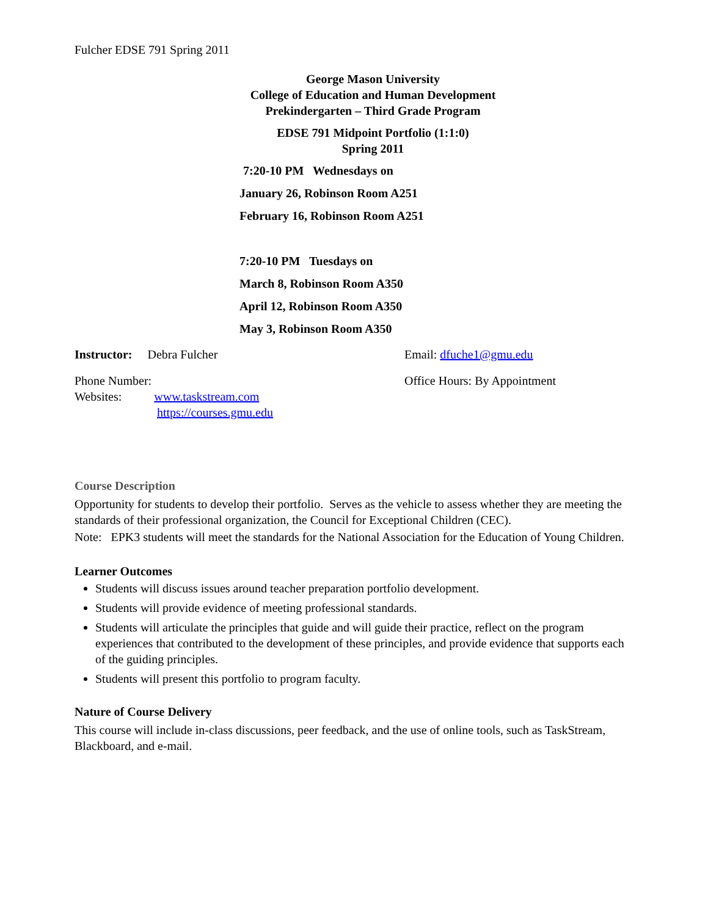Fulcher EDSE 791 Spring 2011
George Mason University
College of Education and Human Development
Prekindergarten – Third Grade Program
EDSE 791 Midpoint Portfolio (1:1:0)
Spring 2011
7:20-10 PM Wednesdays on
January 26, Robinson Room A251
February 16, Robinson Room A251
7:20-10 PM Tuesdays on
March 8, Robinson Room A350
April 12, Robinson Room A350
May 3, Robinson Room A350
Instructor: Debra Fulcher Email: dfuche1@gmu.edu
Phone Number: Office Hours: By Appointment
Websites: www.taskstream.com
https://courses.gmu.edu
Course Description
Opportunity for students to develop their portfolio. Serves as the vehicle to assess whether they are meeting the standards of their professional organization, the Council for Exceptional Children (CEC).
Note: EPK3 students will meet the standards for the National Association for the Education of Young Children.
Learner Outcomes
Students will discuss issues around teacher preparation portfolio development.
Students will provide evidence of meeting professional standards.
Students will articulate the principles that guide and will guide their practice, reflect on the program experiences that contributed to the development of these principles, and provide evidence that supports each of the guiding principles.
Students will present this portfolio to program faculty.
Nature of Course Delivery
This course will include in-class discussions, peer feedback, and the use of online tools, such as TaskStream, Blackboard, and e-mail.